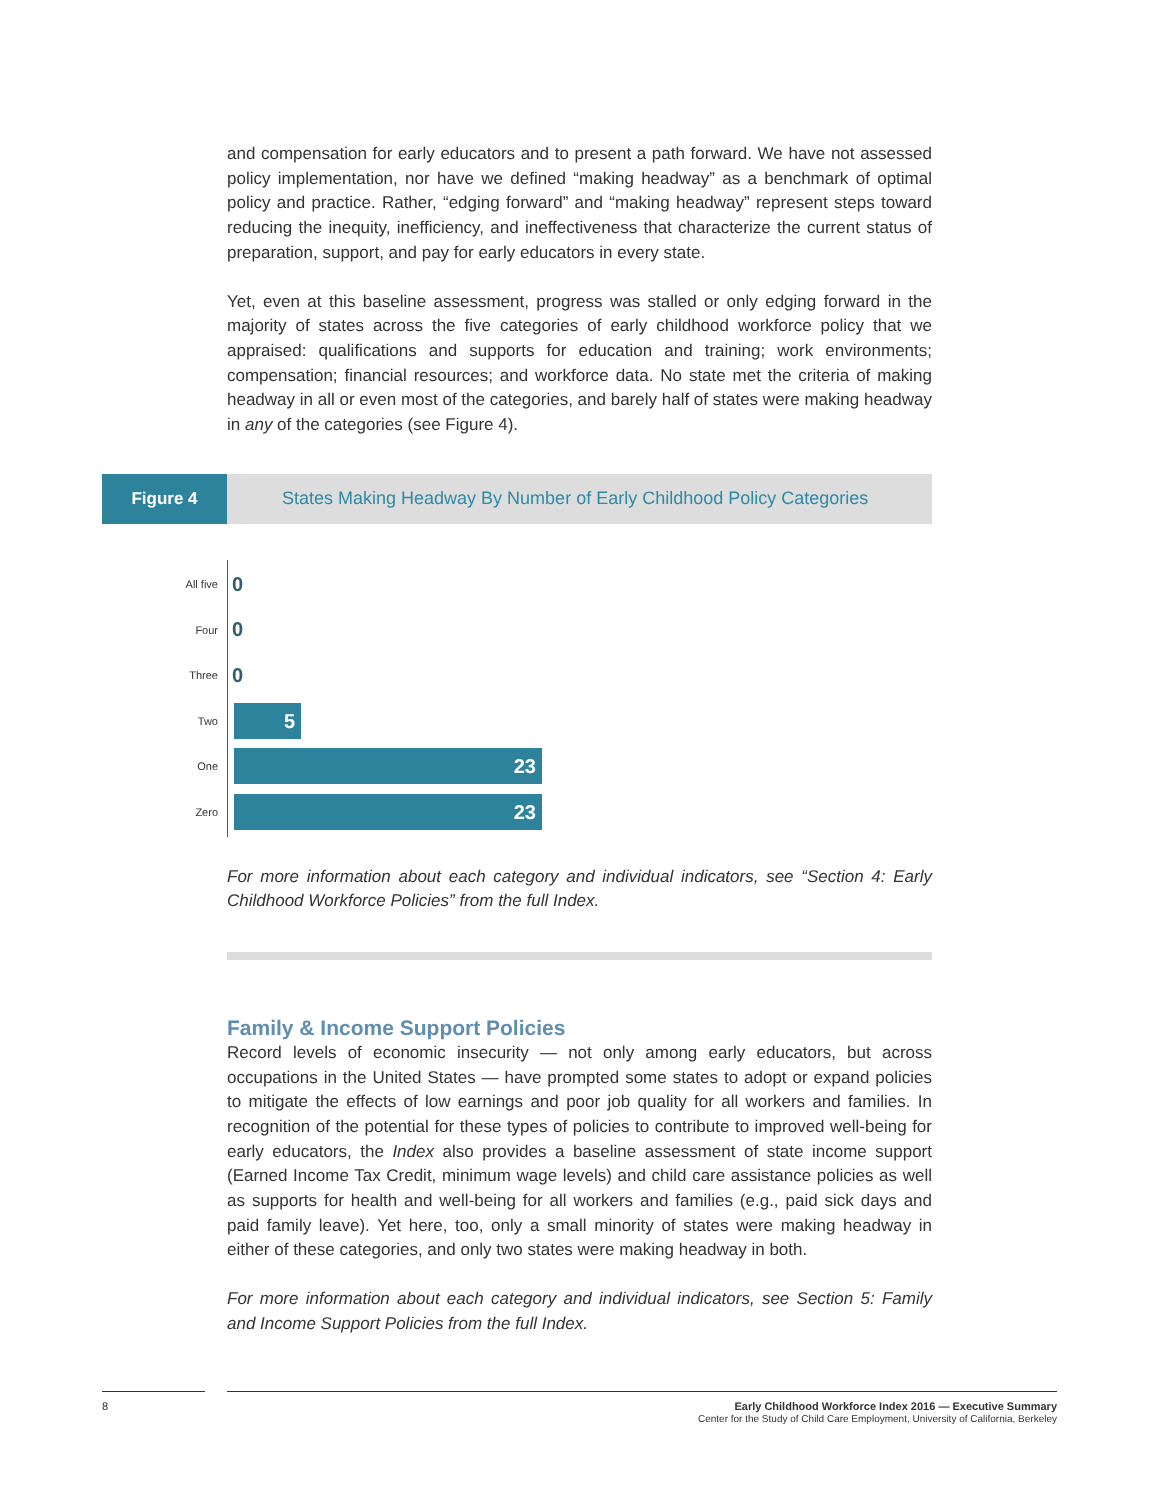and compensation for early educators and to present a path forward. We have not assessed policy implementation, nor have we defined “making headway” as a benchmark of optimal policy and practice. Rather, “edging forward” and “making headway” represent steps toward reducing the inequity, inefficiency, and ineffectiveness that characterize the current status of preparation, support, and pay for early educators in every state.
Yet, even at this baseline assessment, progress was stalled or only edging forward in the majority of states across the five categories of early childhood workforce policy that we appraised: qualifications and supports for education and training; work environments; compensation; financial resources; and workforce data. No state met the criteria of making headway in all or even most of the categories, and barely half of states were making headway in any of the categories (see Figure 4).
Figure 4
States Making Headway By Number of Early Childhood Policy Categories
All five 0
Four 0
Three 0
Two
5
One
23
Zero
23
For more information about each category and individual indicators, see “Section 4: Early Childhood Workforce Policies” from the full Index.
Family & Income Support Policies
Record levels of economic insecurity — not only among early educators, but across occupations in the United States — have prompted some states to adopt or expand policies to mitigate the effects of low earnings and poor job quality for all workers and families. In recognition of the potential for these types of policies to contribute to improved well-being for early educators, the Index also provides a baseline assessment of state income support (Earned Income Tax Credit, minimum wage levels) and child care assistance policies as well as supports for health and well-being for all workers and families (e.g., paid sick days and paid family leave). Yet here, too, only a small minority of states were making headway in either of these categories, and only two states were making headway in both.
For more information about each category and individual indicators, see Section 5: Family and Income Support Policies from the full Index.
8 Early Childhood Workforce Index 2016 — Executive Summary
Center for the Study of Child Care Employment, University of California, Berkeley